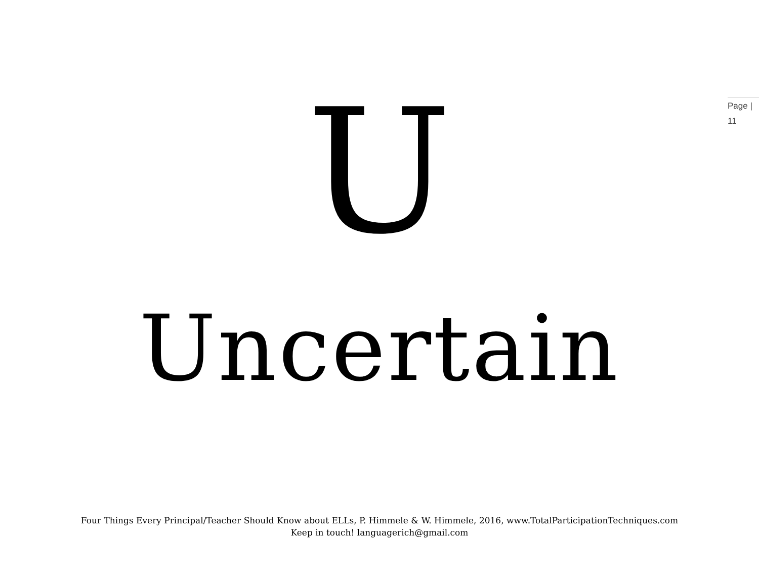Page |
11
U
Uncertain
Four Things Every Principal/Teacher Should Know about ELLs, P. Himmele & W. Himmele, 2016, www.TotalParticipationTechniques.com
Keep in touch! languagerich@gmail.com